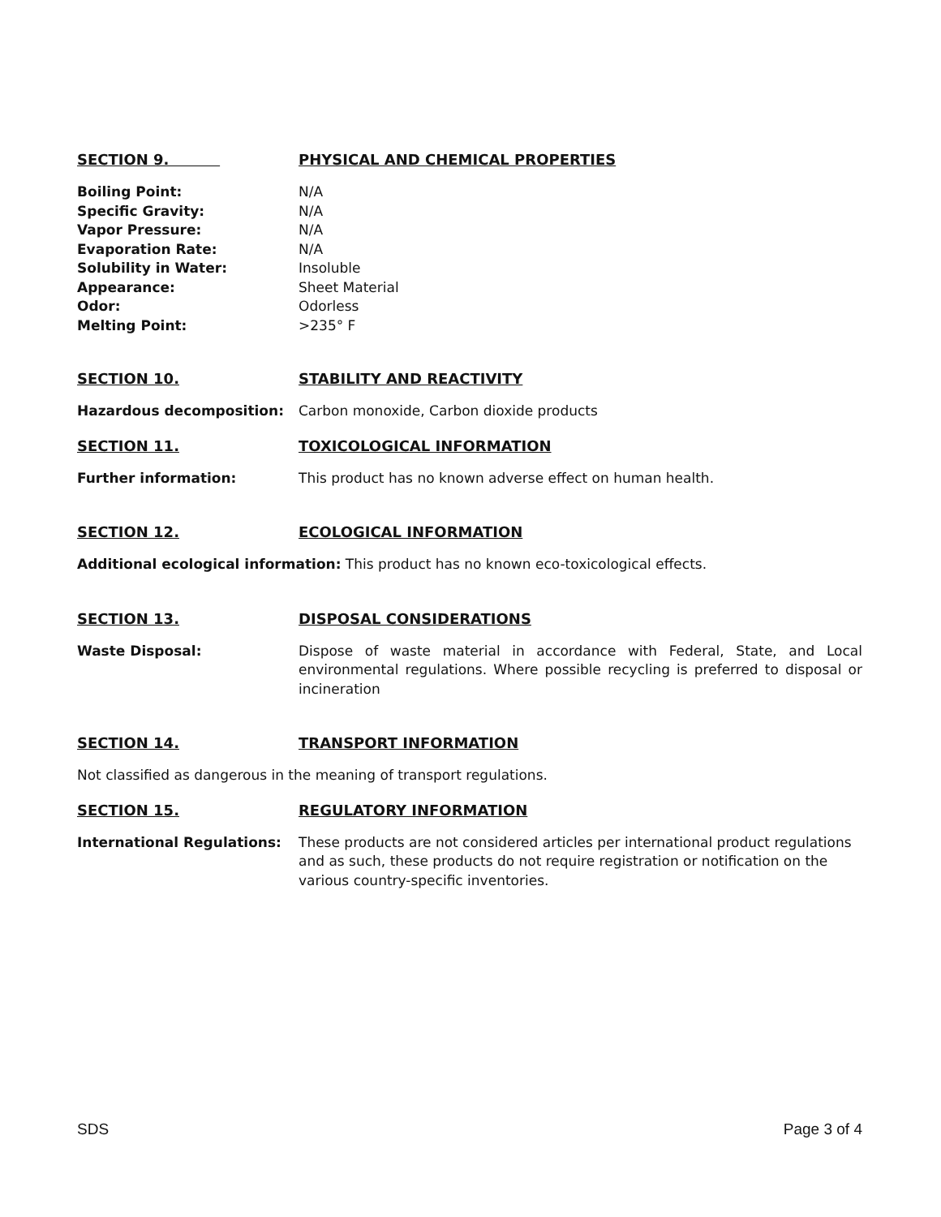SECTION 9. PHYSICAL AND CHEMICAL PROPERTIES
Boiling Point: N/A
Specific Gravity: N/A
Vapor Pressure: N/A
Evaporation Rate: N/A
Solubility in Water: Insoluble
Appearance: Sheet Material
Odor: Odorless
Melting Point: >235° F
SECTION 10. STABILITY AND REACTIVITY
Hazardous decomposition: Carbon monoxide, Carbon dioxide products
SECTION 11. TOXICOLOGICAL INFORMATION
Further information: This product has no known adverse effect on human health.
SECTION 12. ECOLOGICAL INFORMATION
Additional ecological information: This product has no known eco-toxicological effects.
SECTION 13. DISPOSAL CONSIDERATIONS
Waste Disposal: Dispose of waste material in accordance with Federal, State, and Local environmental regulations. Where possible recycling is preferred to disposal or incineration
SECTION 14. TRANSPORT INFORMATION
Not classified as dangerous in the meaning of transport regulations.
SECTION 15. REGULATORY INFORMATION
International Regulations: These products are not considered articles per international product regulations and as such, these products do not require registration or notification on the various country-specific inventories.
SDS Page 3 of 4